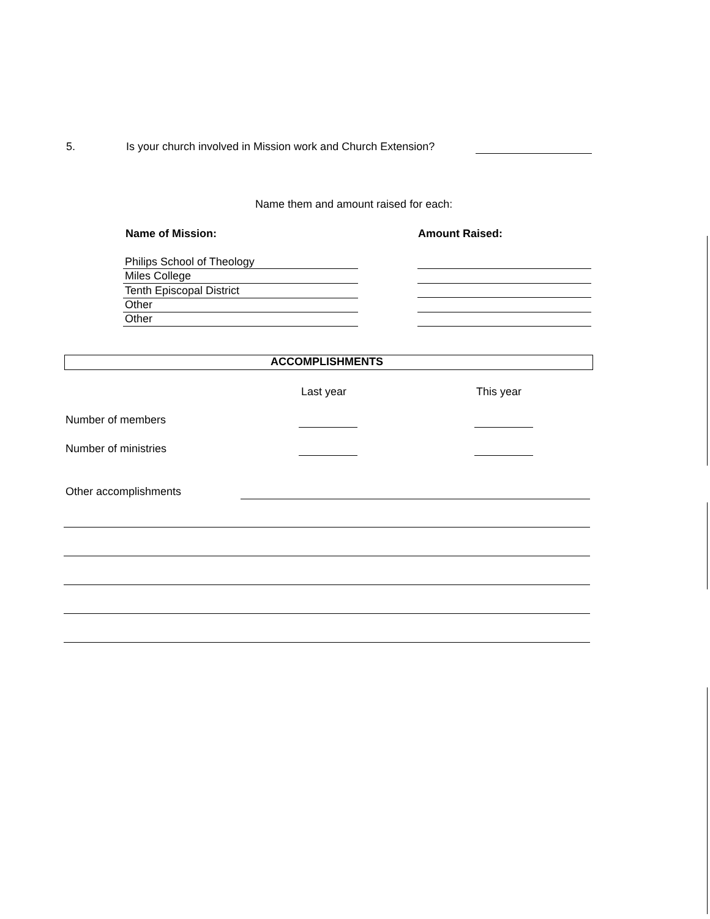5. Is your church involved in Mission work and Church Extension?
Name them and amount raised for each:
Name of Mission: Amount Raised:
Philips School of Theology
Miles College
Tenth Episcopal District
Other
Other
ACCOMPLISHMENTS
Last year This year
Number of members
Number of ministries
Other accomplishments